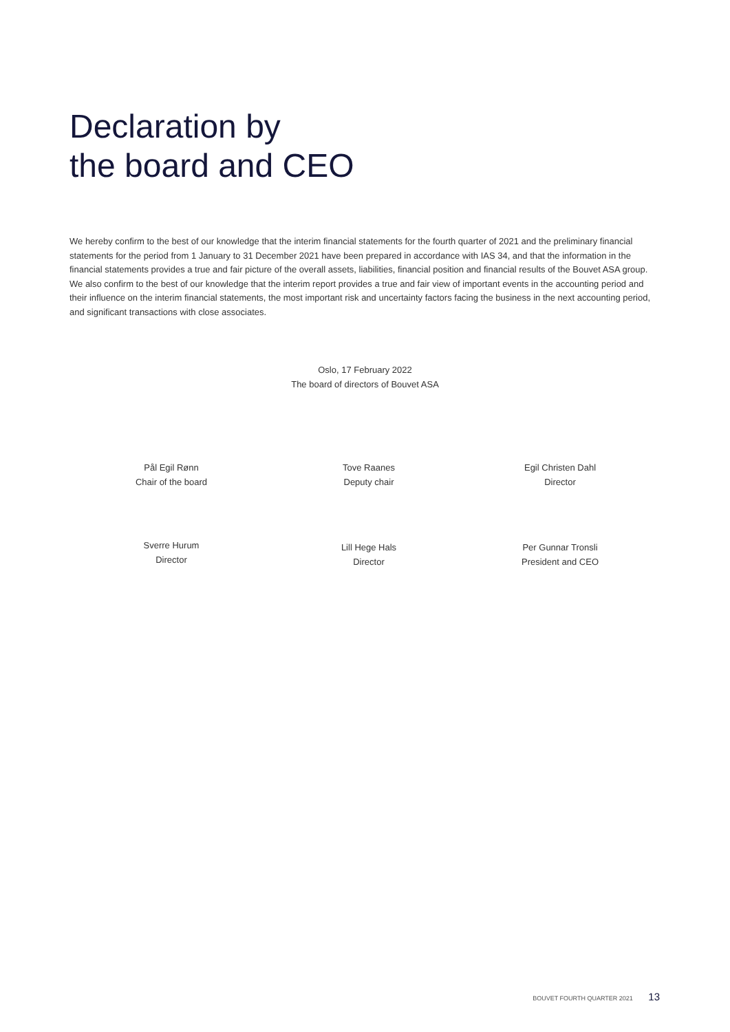Declaration by
the board and CEO
We hereby confirm to the best of our knowledge that the interim financial statements for the fourth quarter of 2021 and the preliminary financial statements for the period from 1 January to 31 December 2021 have been prepared in accordance with IAS 34, and that the information in the financial statements provides a true and fair picture of the overall assets, liabilities, financial position and financial results of the Bouvet ASA group. We also confirm to the best of our knowledge that the interim report provides a true and fair view of important events in the accounting period and their influence on the interim financial statements, the most important risk and uncertainty factors facing the business in the next accounting period, and significant transactions with close associates.
Oslo, 17 February 2022
The board of directors of Bouvet ASA
Pål Egil Rønn
Chair of the board
Tove Raanes
Deputy chair
Egil Christen Dahl
Director
Sverre Hurum
Director
Lill Hege Hals
Director
Per Gunnar Tronsli
President and CEO
BOUVET FOURTH QUARTER 2021 13